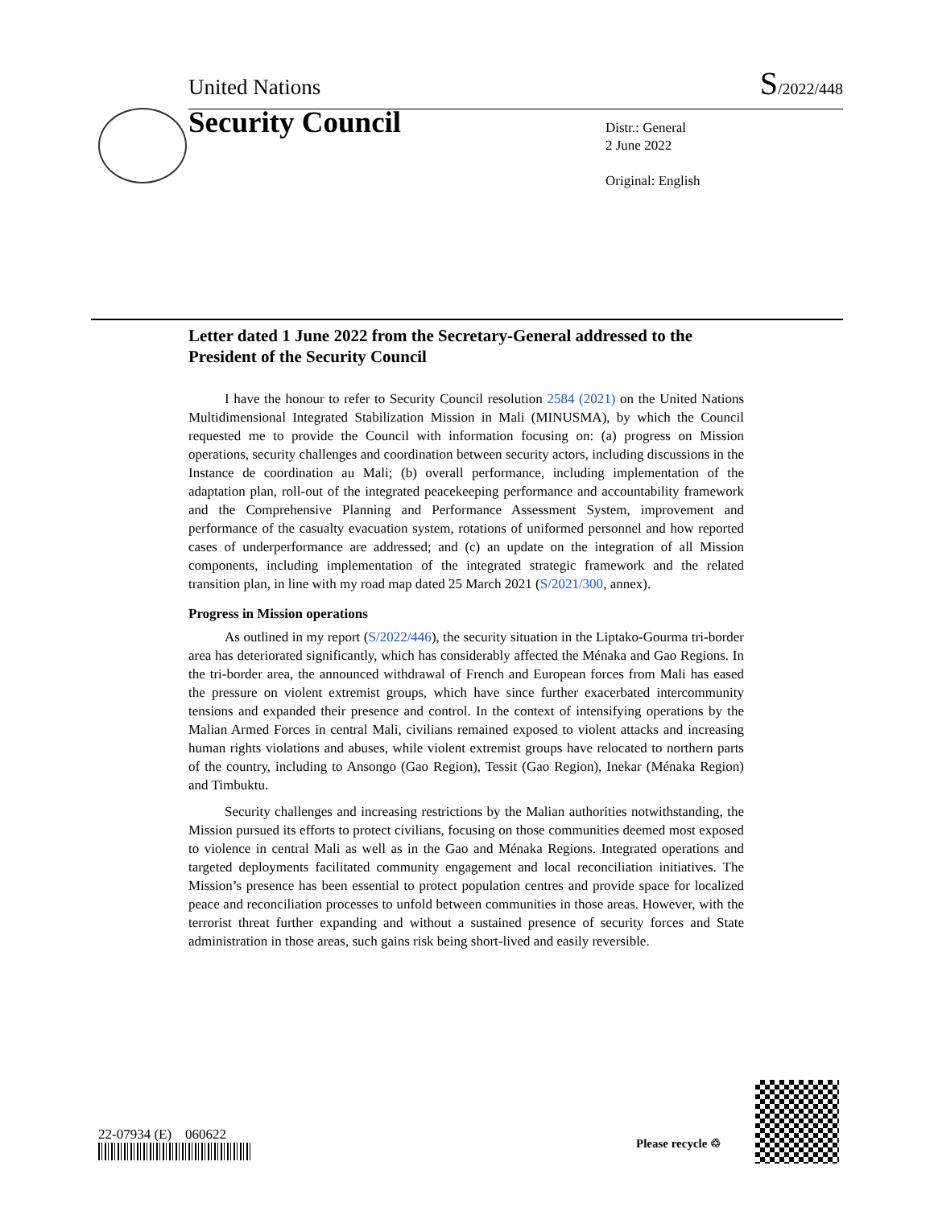United Nations S/2022/448
Security Council
Distr.: General
2 June 2022
Original: English
Letter dated 1 June 2022 from the Secretary-General addressed to the President of the Security Council
I have the honour to refer to Security Council resolution 2584 (2021) on the United Nations Multidimensional Integrated Stabilization Mission in Mali (MINUSMA), by which the Council requested me to provide the Council with information focusing on: (a) progress on Mission operations, security challenges and coordination between security actors, including discussions in the Instance de coordination au Mali; (b) overall performance, including implementation of the adaptation plan, roll-out of the integrated peacekeeping performance and accountability framework and the Comprehensive Planning and Performance Assessment System, improvement and performance of the casualty evacuation system, rotations of uniformed personnel and how reported cases of underperformance are addressed; and (c) an update on the integration of all Mission components, including implementation of the integrated strategic framework and the related transition plan, in line with my road map dated 25 March 2021 (S/2021/300, annex).
Progress in Mission operations
As outlined in my report (S/2022/446), the security situation in the Liptako-Gourma tri-border area has deteriorated significantly, which has considerably affected the Ménaka and Gao Regions. In the tri-border area, the announced withdrawal of French and European forces from Mali has eased the pressure on violent extremist groups, which have since further exacerbated intercommunity tensions and expanded their presence and control. In the context of intensifying operations by the Malian Armed Forces in central Mali, civilians remained exposed to violent attacks and increasing human rights violations and abuses, while violent extremist groups have relocated to northern parts of the country, including to Ansongo (Gao Region), Tessit (Gao Region), Inekar (Ménaka Region) and Timbuktu.
Security challenges and increasing restrictions by the Malian authorities notwithstanding, the Mission pursued its efforts to protect civilians, focusing on those communities deemed most exposed to violence in central Mali as well as in the Gao and Ménaka Regions. Integrated operations and targeted deployments facilitated community engagement and local reconciliation initiatives. The Mission’s presence has been essential to protect population centres and provide space for localized peace and reconciliation processes to unfold between communities in those areas. However, with the terrorist threat further expanding and without a sustained presence of security forces and State administration in those areas, such gains risk being short-lived and easily reversible.
22-07934 (E) 060622
Please recycle ♲